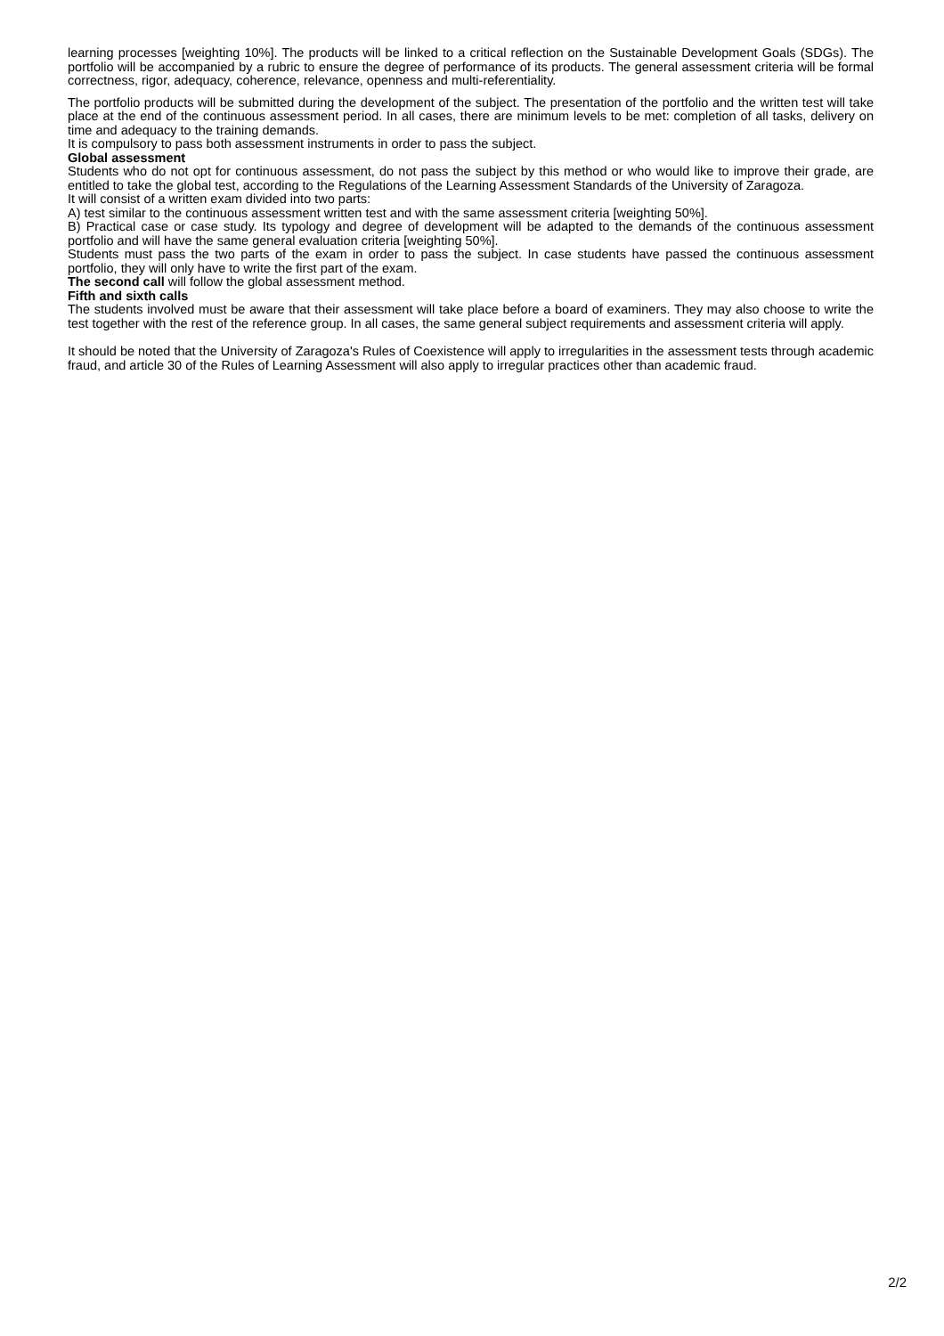learning processes [weighting 10%]. The products will be linked to a critical reflection on the Sustainable Development Goals (SDGs). The portfolio will be accompanied by a rubric to ensure the degree of performance of its products. The general assessment criteria will be formal correctness, rigor, adequacy, coherence, relevance, openness and multi-referentiality.
The portfolio products will be submitted during the development of the subject. The presentation of the portfolio and the written test will take place at the end of the continuous assessment period. In all cases, there are minimum levels to be met: completion of all tasks, delivery on time and adequacy to the training demands.
It is compulsory to pass both assessment instruments in order to pass the subject.
Global assessment
Students who do not opt for continuous assessment, do not pass the subject by this method or who would like to improve their grade, are entitled to take the global test, according to the Regulations of the Learning Assessment Standards of the University of Zaragoza.
It will consist of a written exam divided into two parts:
A) test similar to the continuous assessment written test and with the same assessment criteria [weighting 50%].
B) Practical case or case study. Its typology and degree of development will be adapted to the demands of the continuous assessment portfolio and will have the same general evaluation criteria [weighting 50%].
Students must pass the two parts of the exam in order to pass the subject. In case students have passed the continuous assessment portfolio, they will only have to write the first part of the exam.
The second call will follow the global assessment method.
Fifth and sixth calls
The students involved must be aware that their assessment will take place before a board of examiners. They may also choose to write the test together with the rest of the reference group. In all cases, the same general subject requirements and assessment criteria will apply.
It should be noted that the University of Zaragoza's Rules of Coexistence will apply to irregularities in the assessment tests through academic fraud, and article 30 of the Rules of Learning Assessment will also apply to irregular practices other than academic fraud.
2/2